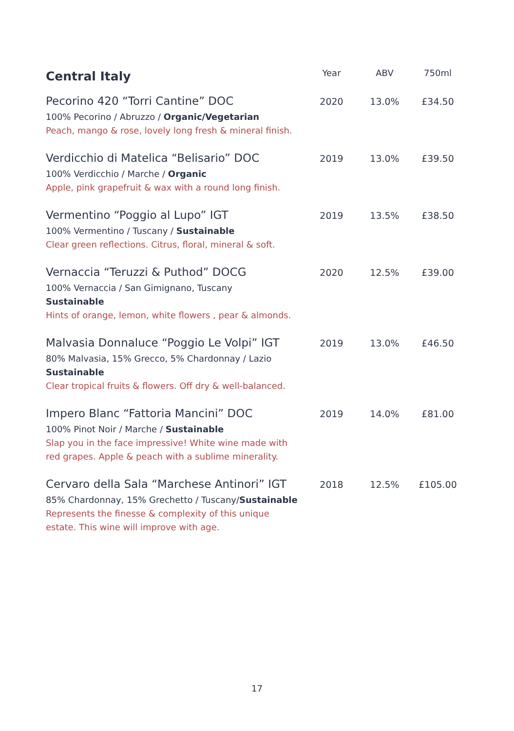| Central Italy | Year | ABV | 750ml |
| --- | --- | --- | --- |
| Pecorino 420 “Torri Cantine” DOC 100% Pecorino / Abruzzo / Organic/Vegetarian Peach, mango & rose, lovely long fresh & mineral finish. | 2020 | 13.0% | £34.50 |
| Verdicchio di Matelica “Belisario” DOC 100% Verdicchio / Marche / Organic Apple, pink grapefruit & wax with a round long finish. | 2019 | 13.0% | £39.50 |
| Vermentino “Poggio al Lupo” IGT 100% Vermentino / Tuscany / Sustainable Clear green reflections. Citrus, floral, mineral & soft. | 2019 | 13.5% | £38.50 |
| Vernaccia “Teruzzi & Puthod” DOCG 100% Vernaccia / San Gimignano, Tuscany Sustainable Hints of orange, lemon, white flowers , pear & almonds. | 2020 | 12.5% | £39.00 |
| Malvasia Donnaluce “Poggio Le Volpi” IGT 80% Malvasia, 15% Grecco, 5% Chardonnay / Lazio Sustainable Clear tropical fruits & flowers. Off dry & well-balanced. | 2019 | 13.0% | £46.50 |
| Impero Blanc “Fattoria Mancini” DOC 100% Pinot Noir / Marche / Sustainable Slap you in the face impressive! White wine made with red grapes. Apple & peach with a sublime minerality. | 2019 | 14.0% | £81.00 |
| Cervaro della Sala “Marchese Antinori” IGT 85% Chardonnay, 15% Grechetto / Tuscany/ Sustainable Represents the finesse & complexity of this unique estate. This wine will improve with age. | 2018 | 12.5% | £105.00 |
17